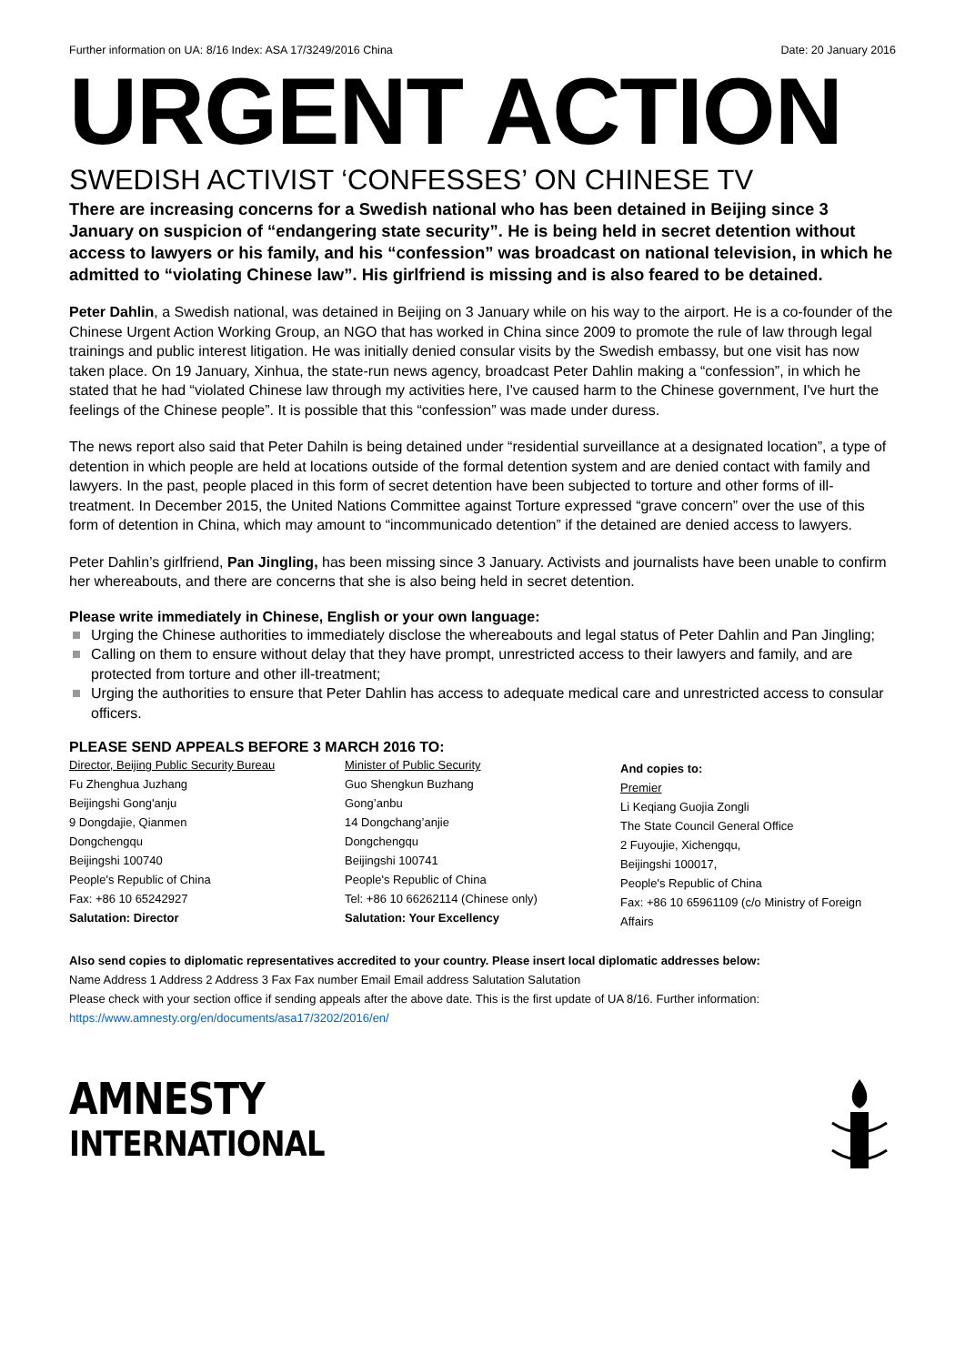Further information on UA: 8/16 Index: ASA 17/3249/2016 China Date: 20 January 2016
URGENT ACTION
SWEDISH ACTIVIST ‘CONFESSES’ ON CHINESE TV
There are increasing concerns for a Swedish national who has been detained in Beijing since 3 January on suspicion of “endangering state security”. He is being held in secret detention without access to lawyers or his family, and his “confession” was broadcast on national television, in which he admitted to “violating Chinese law”. His girlfriend is missing and is also feared to be detained.
Peter Dahlin, a Swedish national, was detained in Beijing on 3 January while on his way to the airport. He is a co-founder of the Chinese Urgent Action Working Group, an NGO that has worked in China since 2009 to promote the rule of law through legal trainings and public interest litigation. He was initially denied consular visits by the Swedish embassy, but one visit has now taken place. On 19 January, Xinhua, the state-run news agency, broadcast Peter Dahlin making a “confession”, in which he stated that he had “violated Chinese law through my activities here, I've caused harm to the Chinese government, I've hurt the feelings of the Chinese people”. It is possible that this “confession” was made under duress.
The news report also said that Peter Dahiln is being detained under “residential surveillance at a designated location”, a type of detention in which people are held at locations outside of the formal detention system and are denied contact with family and lawyers. In the past, people placed in this form of secret detention have been subjected to torture and other forms of ill-treatment. In December 2015, the United Nations Committee against Torture expressed “grave concern” over the use of this form of detention in China, which may amount to “incommunicado detention” if the detained are denied access to lawyers.
Peter Dahlin’s girlfriend, Pan Jingling, has been missing since 3 January. Activists and journalists have been unable to confirm her whereabouts, and there are concerns that she is also being held in secret detention.
Please write immediately in Chinese, English or your own language:
Urging the Chinese authorities to immediately disclose the whereabouts and legal status of Peter Dahlin and Pan Jingling;
Calling on them to ensure without delay that they have prompt, unrestricted access to their lawyers and family, and are protected from torture and other ill-treatment;
Urging the authorities to ensure that Peter Dahlin has access to adequate medical care and unrestricted access to consular officers.
PLEASE SEND APPEALS BEFORE 3 MARCH 2016 TO:
Director, Beijing Public Security Bureau
Fu Zhenghua Juzhang
Beijingshi Gong'anju
9 Dongdajie, Qianmen
Dongchengqu
Beijingshi 100740
People's Republic of China
Fax: +86 10 65242927
Salutation: Director
Minister of Public Security
Guo Shengkun Buzhang
Gong’anbu
14 Dongchang’anjie
Dongchengqu
Beijingshi 100741
People's Republic of China
Tel: +86 10 66262114 (Chinese only)
Salutation: Your Excellency
And copies to:
Premier
Li Keqiang Guojia Zongli
The State Council General Office
2 Fuyoujie, Xichengqu,
Beijingshi 100017,
People's Republic of China
Fax: +86 10 65961109 (c/o Ministry of Foreign Affairs
Also send copies to diplomatic representatives accredited to your country. Please insert local diplomatic addresses below:
Name Address 1 Address 2 Address 3 Fax Fax number Email Email address Salutation Salutation
Please check with your section office if sending appeals after the above date. This is the first update of UA 8/16. Further information: https://www.amnesty.org/en/documents/asa17/3202/2016/en/
AMNESTY
INTERNATIONAL